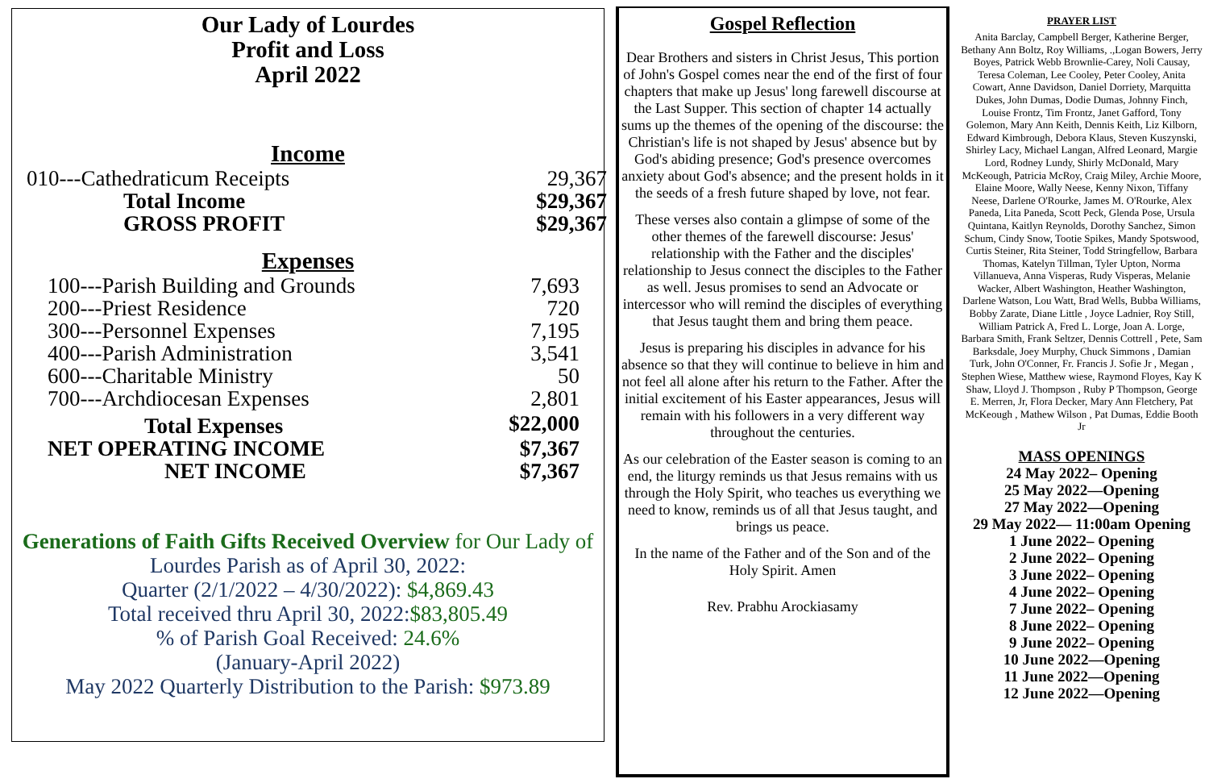Our Lady of Lourdes
Profit and Loss
April 2022
Income
| 010---Cathedraticum Receipts | 29,367 |
| Total Income | $29,367 |
| GROSS PROFIT | $29,367 |
Expenses
| 100---Parish Building and Grounds | 7,693 |
| 200---Priest Residence | 720 |
| 300---Personnel Expenses | 7,195 |
| 400---Parish Administration | 3,541 |
| 600---Charitable Ministry | 50 |
| 700---Archdiocesan Expenses | 2,801 |
| Total Expenses | $22,000 |
| NET OPERATING INCOME | $7,367 |
| NET INCOME | $7,367 |
Generations of Faith Gifts Received Overview for Our Lady of
Lourdes Parish as of April 30, 2022:
Quarter (2/1/2022 – 4/30/2022): $4,869.43
Total received thru April 30, 2022:$83,805.49
% of Parish Goal Received: 24.6%
(January-April 2022)
May 2022 Quarterly Distribution to the Parish: $973.89
Gospel Reflection
Dear Brothers and sisters in Christ Jesus, This portion of John's Gospel comes near the end of the first of four chapters that make up Jesus' long farewell discourse at the Last Supper. This section of chapter 14 actually sums up the themes of the opening of the discourse: the Christian's life is not shaped by Jesus' absence but by God's abiding presence; God's presence overcomes anxiety about God's absence; and the present holds in it the seeds of a fresh future shaped by love, not fear.
These verses also contain a glimpse of some of the other themes of the farewell discourse: Jesus' relationship with the Father and the disciples' relationship to Jesus connect the disciples to the Father as well. Jesus promises to send an Advocate or intercessor who will remind the disciples of everything that Jesus taught them and bring them peace.
Jesus is preparing his disciples in advance for his absence so that they will continue to believe in him and not feel all alone after his return to the Father. After the initial excitement of his Easter appearances, Jesus will remain with his followers in a very different way throughout the centuries.
As our celebration of the Easter season is coming to an end, the liturgy reminds us that Jesus remains with us through the Holy Spirit, who teaches us everything we need to know, reminds us of all that Jesus taught, and brings us peace.
In the name of the Father and of the Son and of the Holy Spirit. Amen
Rev. Prabhu Arockiasamy
PRAYER LIST
Anita Barclay, Campbell Berger, Katherine Berger, Bethany Ann Boltz, Roy Williams, .,Logan Bowers, Jerry Boyes, Patrick Webb Brownlie-Carey, Noli Causay, Teresa Coleman, Lee Cooley, Peter Cooley, Anita Cowart, Anne Davidson, Daniel Dorriety, Marquitta Dukes, John Dumas, Dodie Dumas, Johnny Finch, Louise Frontz, Tim Frontz, Janet Gafford, Tony Golemon, Mary Ann Keith, Dennis Keith, Liz Kilborn, Edward Kimbrough, Debora Klaus, Steven Kuszynski, Shirley Lacy, Michael Langan, Alfred Leonard, Margie Lord, Rodney Lundy, Shirly McDonald, Mary McKeough, Patricia McRoy, Craig Miley, Archie Moore, Elaine Moore, Wally Neese, Kenny Nixon, Tiffany Neese, Darlene O'Rourke, James M. O'Rourke, Alex Paneda, Lita Paneda, Scott Peck, Glenda Pose, Ursula Quintana, Kaitlyn Reynolds, Dorothy Sanchez, Simon Schum, Cindy Snow, Tootie Spikes, Mandy Spotswood, Curtis Steiner, Rita Steiner, Todd Stringfellow, Barbara Thomas, Katelyn Tillman, Tyler Upton, Norma Villanueva, Anna Visperas, Rudy Visperas, Melanie Wacker, Albert Washington, Heather Washington, Darlene Watson, Lou Watt, Brad Wells, Bubba Williams, Bobby Zarate, Diane Little , Joyce Ladnier, Roy Still, William Patrick A, Fred L. Lorge, Joan A. Lorge, Barbara Smith, Frank Seltzer, Dennis Cottrell , Pete, Sam Barksdale, Joey Murphy, Chuck Simmons , Damian Turk, John O'Conner, Fr. Francis J. Sofie Jr , Megan , Stephen Wiese, Matthew wiese, Raymond Floyes, Kay K Shaw, Lloyd J. Thompson , Ruby P Thompson, George E. Merren, Jr, Flora Decker, Mary Ann Fletchery, Pat McKeough , Mathew Wilson , Pat Dumas, Eddie Booth Jr
MASS OPENINGS
24 May 2022– Opening
25 May 2022—Opening
27 May 2022—Opening
29 May 2022— 11:00am Opening
1 June 2022– Opening
2 June 2022– Opening
3 June 2022– Opening
4 June 2022– Opening
7 June 2022– Opening
8 June 2022– Opening
9 June 2022– Opening
10 June 2022—Opening
11 June 2022—Opening
12 June 2022—Opening